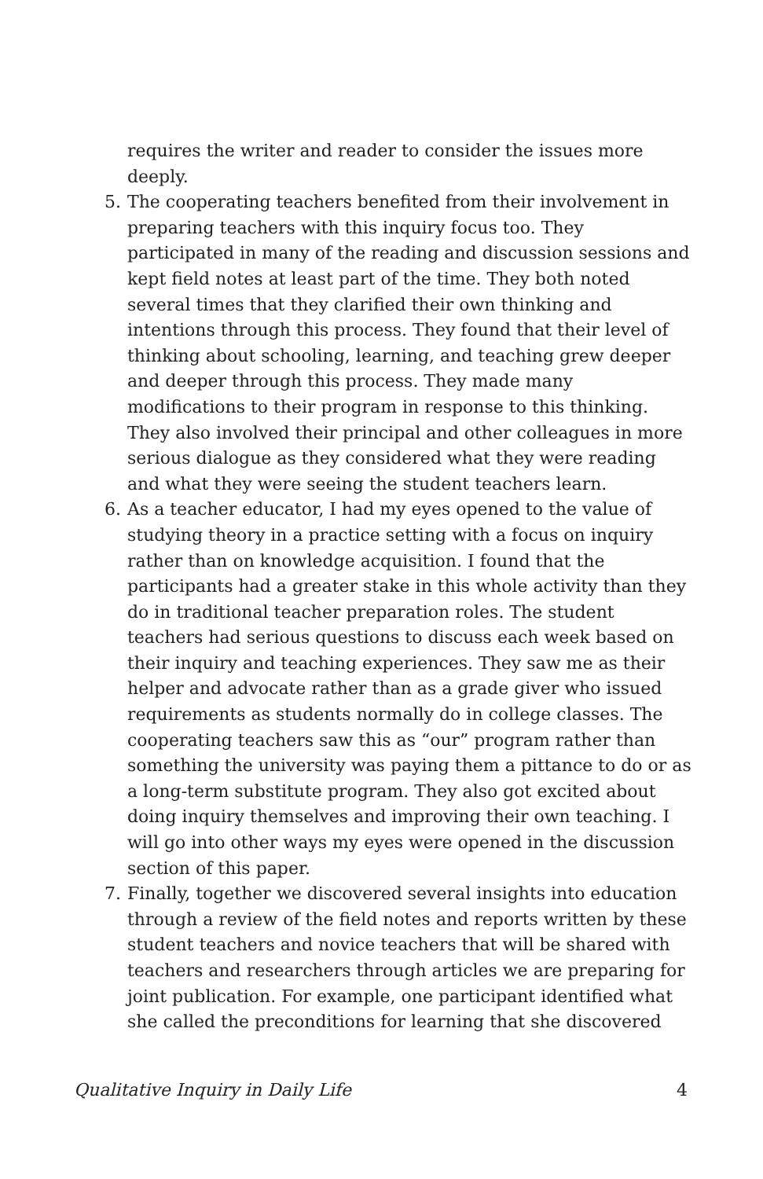requires the writer and reader to consider the issues more deeply.
5. The cooperating teachers benefited from their involvement in preparing teachers with this inquiry focus too. They participated in many of the reading and discussion sessions and kept field notes at least part of the time. They both noted several times that they clarified their own thinking and intentions through this process. They found that their level of thinking about schooling, learning, and teaching grew deeper and deeper through this process. They made many modifications to their program in response to this thinking. They also involved their principal and other colleagues in more serious dialogue as they considered what they were reading and what they were seeing the student teachers learn.
6. As a teacher educator, I had my eyes opened to the value of studying theory in a practice setting with a focus on inquiry rather than on knowledge acquisition. I found that the participants had a greater stake in this whole activity than they do in traditional teacher preparation roles. The student teachers had serious questions to discuss each week based on their inquiry and teaching experiences. They saw me as their helper and advocate rather than as a grade giver who issued requirements as students normally do in college classes. The cooperating teachers saw this as “our” program rather than something the university was paying them a pittance to do or as a long-term substitute program. They also got excited about doing inquiry themselves and improving their own teaching. I will go into other ways my eyes were opened in the discussion section of this paper.
7. Finally, together we discovered several insights into education through a review of the field notes and reports written by these student teachers and novice teachers that will be shared with teachers and researchers through articles we are preparing for joint publication. For example, one participant identified what she called the preconditions for learning that she discovered
Qualitative Inquiry in Daily Life 4